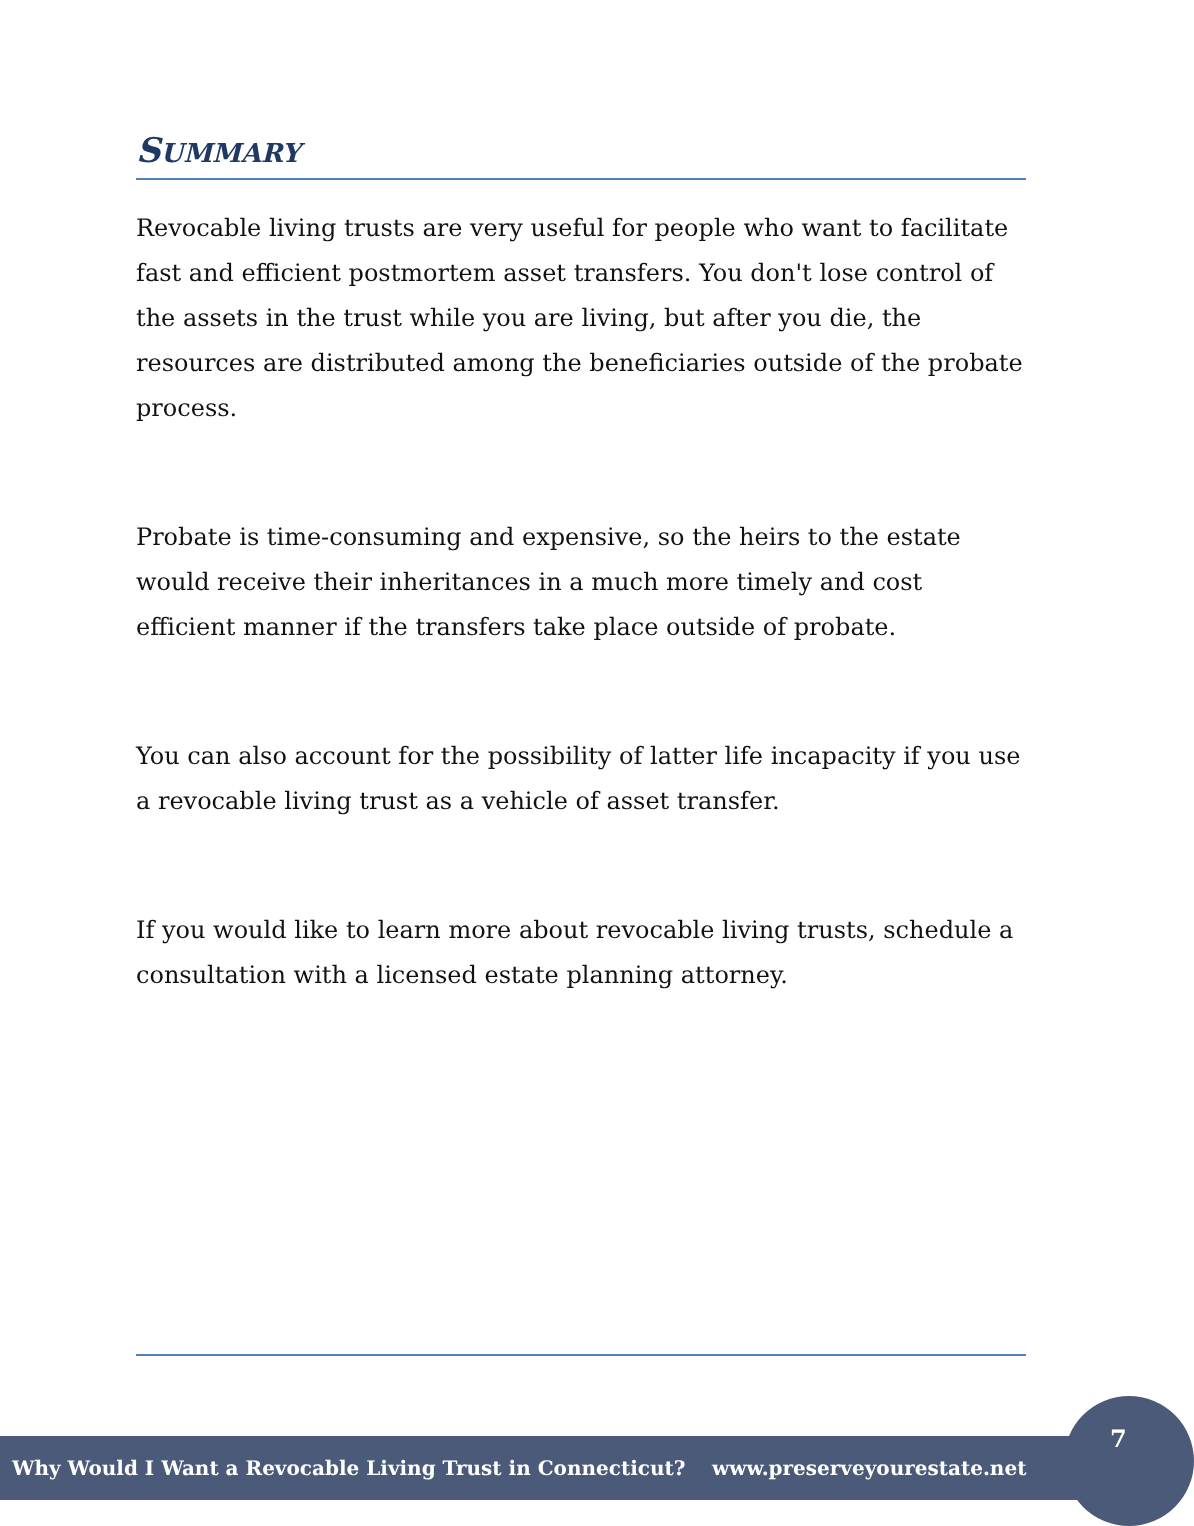SUMMARY
Revocable living trusts are very useful for people who want to facilitate fast and efficient postmortem asset transfers. You don't lose control of the assets in the trust while you are living, but after you die, the resources are distributed among the beneficiaries outside of the probate process.
Probate is time-consuming and expensive, so the heirs to the estate would receive their inheritances in a much more timely and cost efficient manner if the transfers take place outside of probate.
You can also account for the possibility of latter life incapacity if you use a revocable living trust as a vehicle of asset transfer.
If you would like to learn more about revocable living trusts, schedule a consultation with a licensed estate planning attorney.
Why Would I Want a Revocable Living Trust in Connecticut? www.preserveyourestate.net
7